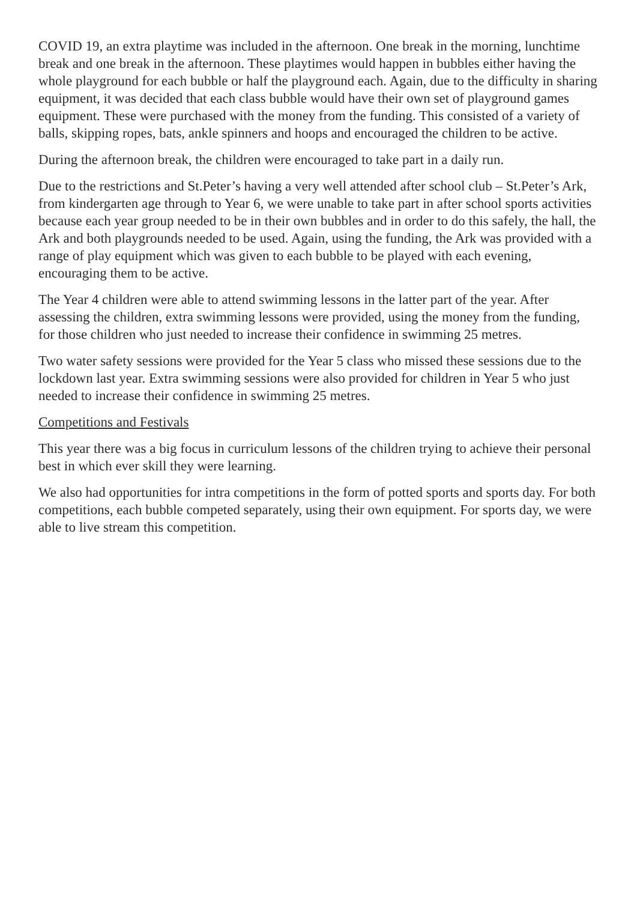COVID 19, an extra playtime was included in the afternoon. One break in the morning, lunchtime break and one break in the afternoon. These playtimes would happen in bubbles either having the whole playground for each bubble or half the playground each. Again, due to the difficulty in sharing equipment, it was decided that each class bubble would have their own set of playground games equipment. These were purchased with the money from the funding. This consisted of a variety of balls, skipping ropes, bats, ankle spinners and hoops and encouraged the children to be active.
During the afternoon break, the children were encouraged to take part in a daily run.
Due to the restrictions and St.Peter’s having a very well attended after school club – St.Peter’s Ark, from kindergarten age through to Year 6, we were unable to take part in after school sports activities because each year group needed to be in their own bubbles and in order to do this safely, the hall, the Ark and both playgrounds needed to be used. Again, using the funding, the Ark was provided with a range of play equipment which was given to each bubble to be played with each evening, encouraging them to be active.
The Year 4 children were able to attend swimming lessons in the latter part of the year. After assessing the children, extra swimming lessons were provided, using the money from the funding, for those children who just needed to increase their confidence in swimming 25 metres.
Two water safety sessions were provided for the Year 5 class who missed these sessions due to the lockdown last year. Extra swimming sessions were also provided for children in Year 5 who just needed to increase their confidence in swimming 25 metres.
Competitions and Festivals
This year there was a big focus in curriculum lessons of the children trying to achieve their personal best in which ever skill they were learning.
We also had opportunities for intra competitions in the form of potted sports and sports day. For both competitions, each bubble competed separately, using their own equipment. For sports day, we were able to live stream this competition.